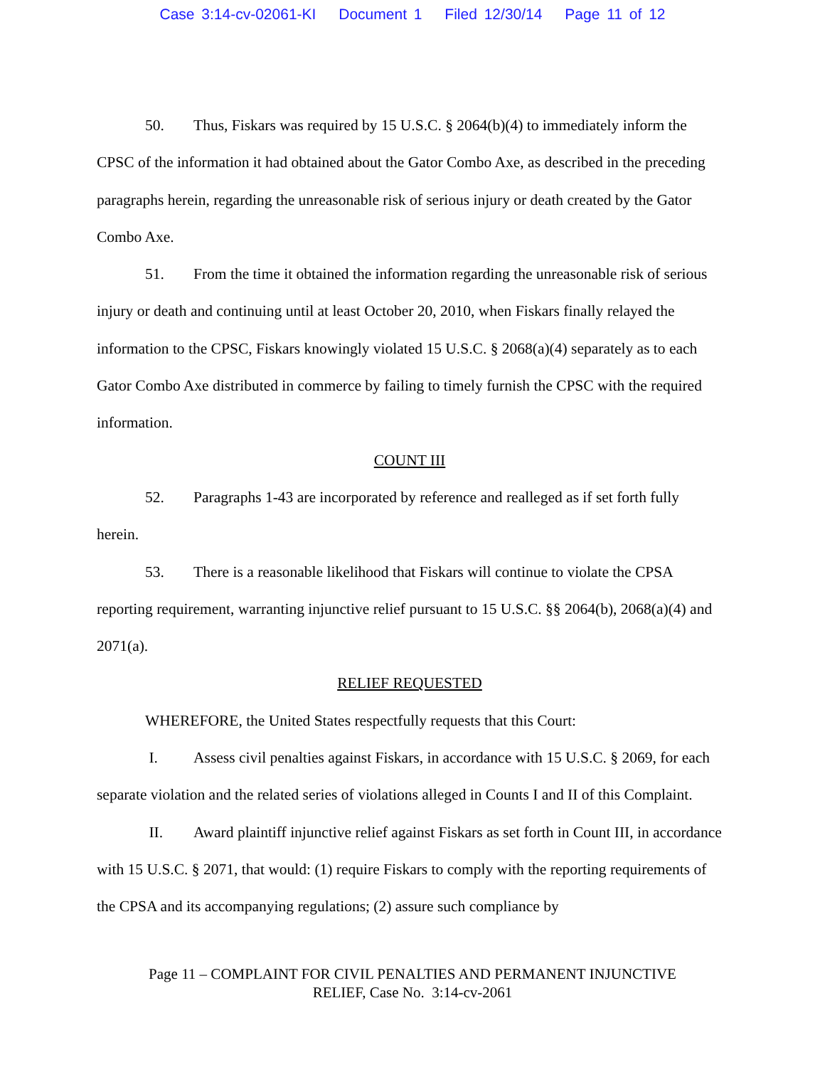Case 3:14-cv-02061-KI Document 1 Filed 12/30/14 Page 11 of 12
50. Thus, Fiskars was required by 15 U.S.C. § 2064(b)(4) to immediately inform the CPSC of the information it had obtained about the Gator Combo Axe, as described in the preceding paragraphs herein, regarding the unreasonable risk of serious injury or death created by the Gator Combo Axe.
51. From the time it obtained the information regarding the unreasonable risk of serious injury or death and continuing until at least October 20, 2010, when Fiskars finally relayed the information to the CPSC, Fiskars knowingly violated 15 U.S.C. § 2068(a)(4) separately as to each Gator Combo Axe distributed in commerce by failing to timely furnish the CPSC with the required information.
COUNT III
52. Paragraphs 1-43 are incorporated by reference and realleged as if set forth fully herein.
53. There is a reasonable likelihood that Fiskars will continue to violate the CPSA reporting requirement, warranting injunctive relief pursuant to 15 U.S.C. §§ 2064(b), 2068(a)(4) and 2071(a).
RELIEF REQUESTED
WHEREFORE, the United States respectfully requests that this Court:
I. Assess civil penalties against Fiskars, in accordance with 15 U.S.C. § 2069, for each separate violation and the related series of violations alleged in Counts I and II of this Complaint.
II. Award plaintiff injunctive relief against Fiskars as set forth in Count III, in accordance with 15 U.S.C. § 2071, that would: (1) require Fiskars to comply with the reporting requirements of the CPSA and its accompanying regulations; (2) assure such compliance by
Page 11 – COMPLAINT FOR CIVIL PENALTIES AND PERMANENT INJUNCTIVE
RELIEF, Case No. 3:14-cv-2061